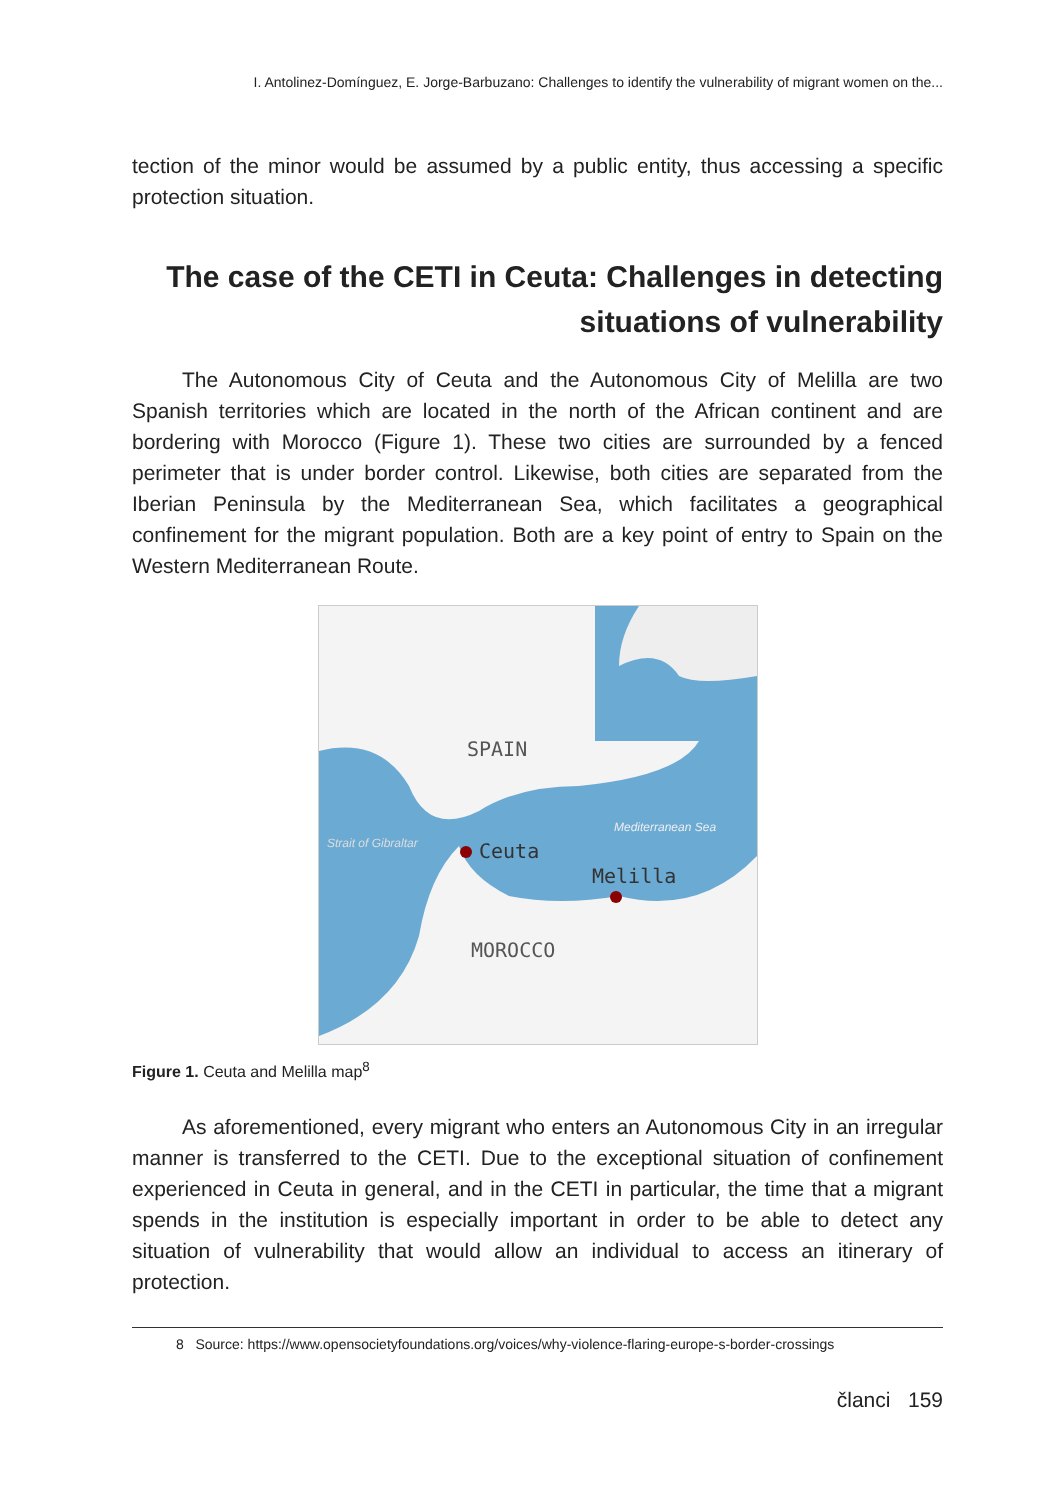I. Antolinez-Domínguez, E. Jorge-Barbuzano: Challenges to identify the vulnerability of migrant women on the...
tection of the minor would be assumed by a public entity, thus accessing a specific protection situation.
The case of the CETI in Ceuta: Challenges in detecting
situations of vulnerability
The Autonomous City of Ceuta and the Autonomous City of Melilla are two Spanish territories which are located in the north of the African continent and are bordering with Morocco (Figure 1). These two cities are surrounded by a fenced perimeter that is under border control. Likewise, both cities are separated from the Iberian Peninsula by the Mediterranean Sea, which facilitates a geographical confinement for the migrant population. Both are a key point of entry to Spain on the Western Mediterranean Route.
SPAIN
Ceuta
Melilla
MOROCCO
Strait of Gibraltar
Mediterranean Sea
Figure 1. Ceuta and Melilla map<sup>8</sup>
As aforementioned, every migrant who enters an Autonomous City in an irregular manner is transferred to the CETI. Due to the exceptional situation of confinement experienced in Ceuta in general, and in the CETI in particular, the time that a migrant spends in the institution is especially important in order to be able to detect any situation of vulnerability that would allow an individual to access an itinerary of protection.
8 Source: https://www.opensocietyfoundations.org/voices/why-violence-flaring-europe-s-border-crossings
članci 159